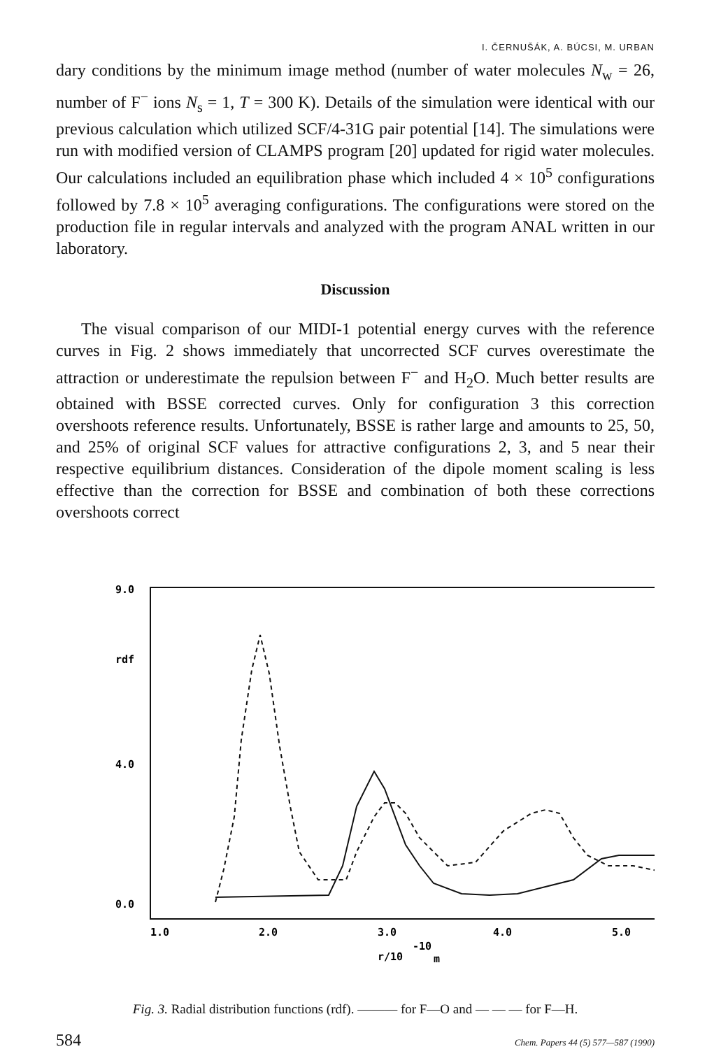I. ČERNUŠÁK, A. BÚCSI, M. URBAN
dary conditions by the minimum image method (number of water molecules N<sub>w</sub> = 26, number of F<sup>−</sup> ions N<sub>s</sub> = 1, T = 300 K). Details of the simulation were identical with our previous calculation which utilized SCF/4-31G pair potential [14]. The simulations were run with modified version of CLAMPS program [20] updated for rigid water molecules. Our calculations included an equilibration phase which included 4 × 10<sup>5</sup> configurations followed by 7.8 × 10<sup>5</sup> averaging configurations. The configurations were stored on the production file in regular intervals and analyzed with the program ANAL written in our laboratory.
Discussion
The visual comparison of our MIDI-1 potential energy curves with the reference curves in Fig. 2 shows immediately that uncorrected SCF curves overestimate the attraction or underestimate the repulsion between F<sup>−</sup> and H<sub>2</sub>O. Much better results are obtained with BSSE corrected curves. Only for configuration 3 this correction overshoots reference results. Unfortunately, BSSE is rather large and amounts to 25, 50, and 25% of original SCF values for attractive configurations 2, 3, and 5 near their respective equilibrium distances. Consideration of the dipole moment scaling is less effective than the correction for BSSE and combination of both these corrections overshoots correct
9.0
rdf
4.0
0.0
1.0
2.0
3.0
4.0
5.0
r/10
-10
m
Fig. 3. Radial distribution functions (rdf). ——— for F—O and — — — for F—H.
584 Chem. Papers 44 (5) 577—587 (1990)